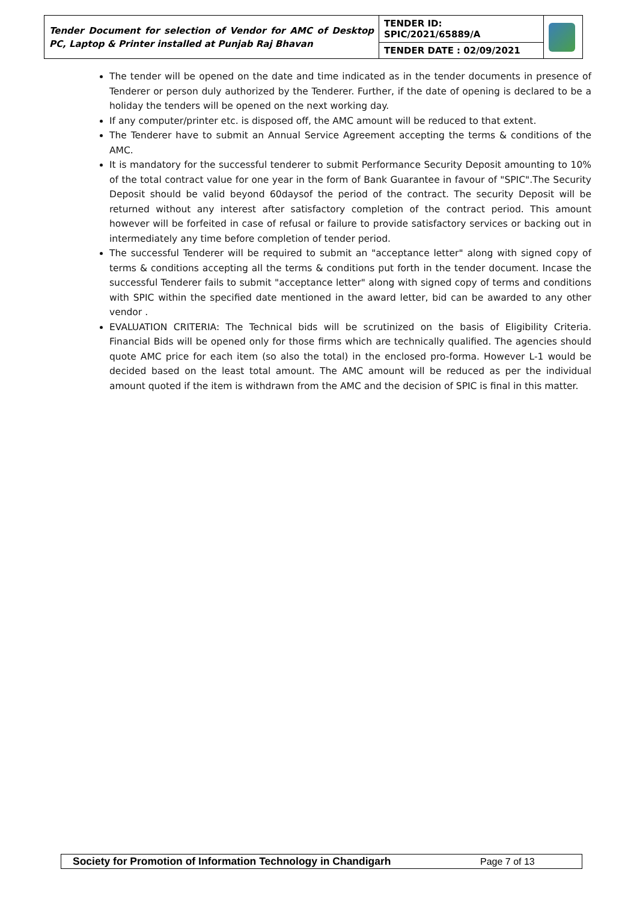| Tender Document for selection of Vendor for AMC of Desktop PC, Laptop & Printer installed at Punjab Raj Bhavan | TENDER ID: SPIC/2021/65889/A | |
| | TENDER DATE : 02/09/2021 | |
The tender will be opened on the date and time indicated as in the tender documents in presence of Tenderer or person duly authorized by the Tenderer. Further, if the date of opening is declared to be a holiday the tenders will be opened on the next working day.
If any computer/printer etc. is disposed off, the AMC amount will be reduced to that extent.
The Tenderer have to submit an Annual Service Agreement accepting the terms & conditions of the AMC.
It is mandatory for the successful tenderer to submit Performance Security Deposit amounting to 10% of the total contract value for one year in the form of Bank Guarantee in favour of "SPIC".The Security Deposit should be valid beyond 60daysof the period of the contract. The security Deposit will be returned without any interest after satisfactory completion of the contract period. This amount however will be forfeited in case of refusal or failure to provide satisfactory services or backing out in intermediately any time before completion of tender period.
The successful Tenderer will be required to submit an "acceptance letter" along with signed copy of terms & conditions accepting all the terms & conditions put forth in the tender document. Incase the successful Tenderer fails to submit "acceptance letter" along with signed copy of terms and conditions with SPIC within the specified date mentioned in the award letter, bid can be awarded to any other vendor .
EVALUATION CRITERIA: The Technical bids will be scrutinized on the basis of Eligibility Criteria. Financial Bids will be opened only for those firms which are technically qualified. The agencies should quote AMC price for each item (so also the total) in the enclosed pro-forma. However L-1 would be decided based on the least total amount. The AMC amount will be reduced as per the individual amount quoted if the item is withdrawn from the AMC and the decision of SPIC is final in this matter.
Society for Promotion of Information Technology in Chandigarh Page 7 of 13